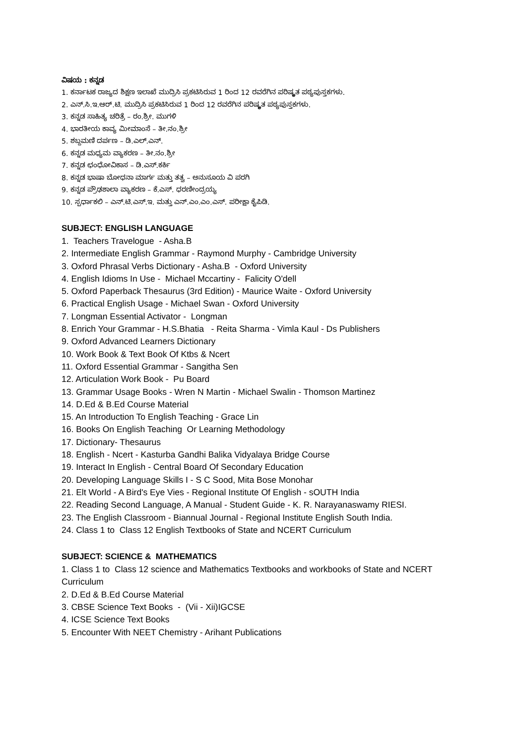ವಿಷಯ : ಕನ್ನಡ
1. ಕರ್ನಾಟಕ ರಾಜ್ಯದ ಶಿಕ್ಷಣ ಇಲಾಖೆ ಮುದ್ರಿಸಿ ಪ್ರಕಟಿಸಿರುವ 1 ರಿಂದ 12 ರವರೆಗಿನ ಪರಿಷ್ಕೃತ ಪಠ್ಯಪುಸ್ತಕಗಳು.
2. ಎನ್.ಸಿ.ಇ.ಆರ್.ಟಿ. ಮುದ್ರಿಸಿ ಪ್ರಕಟಿಸಿರುವ 1 ರಿಂದ 12 ರವರೆಗಿನ ಪರಿಷ್ಕೃತ ಪಠ್ಯಪುಸ್ತಕಗಳು.
3. ಕನ್ನಡ ಸಾಹಿತ್ಯ ಚರಿತ್ರೆ – ರಂ.ಶ್ರೀ. ಮುಗಳಿ
4. ಭಾರತೀಯ ಕಾವ್ಯ ಮೀಮಾಂಸೆ – ತೀ.ನಂ.ಶ್ರೀ
5. ಶಬ್ದಮಣಿ ದರ್ಪಣ – ಡಿ.ಎಲ್.ಎನ್.
6. ಕನ್ನಡ ಮಧ್ಯಮ ವ್ಯಾಕರಣ – ತೀ.ನಂ.ಶ್ರೀ
7. ಕನ್ನಡ ಛಂಧೋವಿಕಾಸ – ಡಿ.ಎಸ್.ಕರ್ಕಿ
8. ಕನ್ನಡ ಭಾಷಾ ಬೋಧನಾ ಮಾರ್ಗ ಮತ್ತು ತತ್ವ – ಅನುಸೂಯ ವಿ ಪರಗಿ
9. ಕನ್ನಡ ಪ್ರೌಢಶಾಲಾ ವ್ಯಾಕರಣ – ಕೆ.ಎಸ್. ಧರಣೀಂದ್ರಯ್ಯ
10. ಸ್ಪರ್ಧಾಕಲಿ – ಎನ್.ಟಿ.ಎಸ್.ಇ. ಮತ್ತು ಎನ್.ಎಂ.ಎಂ.ಎಸ್. ಪರೀಕ್ಷಾ ಕೈಪಿಡಿ.
SUBJECT: ENGLISH LANGUAGE
1. Teachers Travelogue - Asha.B
2. Intermediate English Grammar - Raymond Murphy - Cambridge University
3. Oxford Phrasal Verbs Dictionary - Asha.B - Oxford University
4. English Idioms In Use - Michael Mccartiny - Falicity O'dell
5. Oxford Paperback Thesaurus (3rd Edition) - Maurice Waite - Oxford University
6. Practical English Usage - Michael Swan - Oxford University
7. Longman Essential Activator - Longman
8. Enrich Your Grammar - H.S.Bhatia - Reita Sharma - Vimla Kaul - Ds Publishers
9. Oxford Advanced Learners Dictionary
10. Work Book & Text Book Of Ktbs & Ncert
11. Oxford Essential Grammar - Sangitha Sen
12. Articulation Work Book - Pu Board
13. Grammar Usage Books - Wren N Martin - Michael Swalin - Thomson Martinez
14. D.Ed & B.Ed Course Material
15. An Introduction To English Teaching - Grace Lin
16. Books On English Teaching Or Learning Methodology
17. Dictionary- Thesaurus
18. English - Ncert - Kasturba Gandhi Balika Vidyalaya Bridge Course
19. Interact In English - Central Board Of Secondary Education
20. Developing Language Skills I - S C Sood, Mita Bose Monohar
21. Elt World - A Bird's Eye Vies - Regional Institute Of English - sOUTH India
22. Reading Second Language, A Manual - Student Guide - K. R. Narayanaswamy RIESI.
23. The English Classroom - Biannual Journal - Regional Institute English South India.
24. Class 1 to Class 12 English Textbooks of State and NCERT Curriculum
SUBJECT: SCIENCE & MATHEMATICS
1. Class 1 to Class 12 science and Mathematics Textbooks and workbooks of State and NCERT Curriculum
2. D.Ed & B.Ed Course Material
3. CBSE Science Text Books - (Vii - Xii)IGCSE
4. ICSE Science Text Books
5. Encounter With NEET Chemistry - Arihant Publications